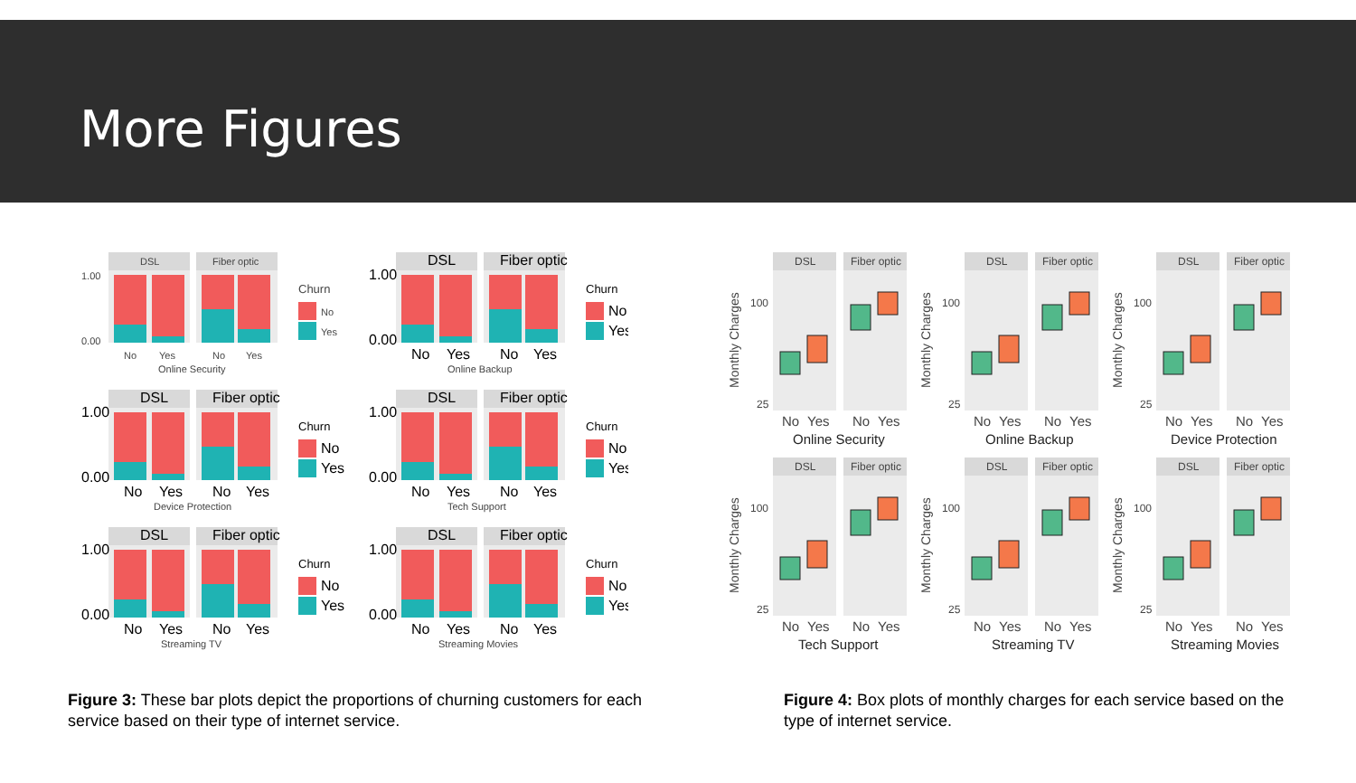More Figures
DSL
Fiber optic
1.00
0.00
No
Yes
No
Yes
Churn
No
Yes
Online Security
Online Backup
Device Protection
Tech Support
Streaming TV
Streaming Movies
Figure 3: These bar plots depict the proportions of churning customers for each service based on their type of internet service.
DSL
Fiber optic
100
25
No
Yes
No
Yes
Monthly Charges
Online Security
Online Backup
Device Protection
Tech Support
Streaming TV
Streaming Movies
Figure 4: Box plots of monthly charges for each service based on the type of internet service.